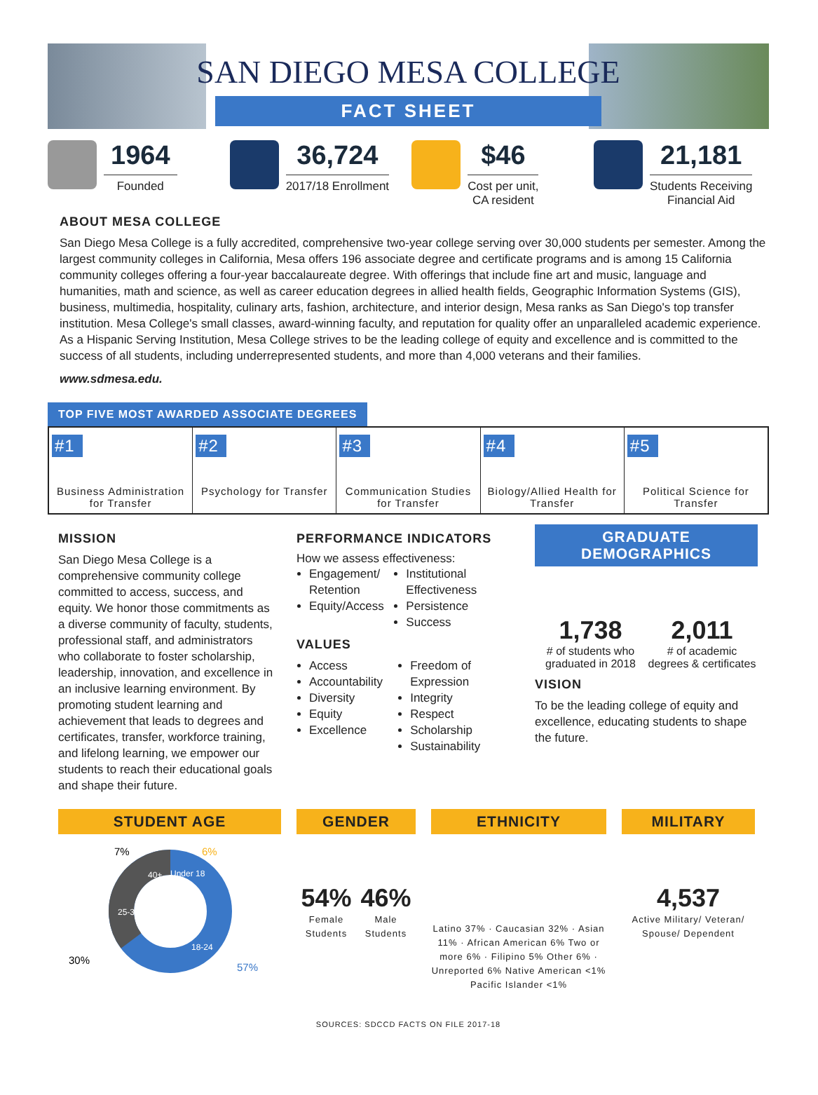SAN DIEGO MESA COLLEGE
FACT SHEET
1964
Founded
36,724
2017/18 Enrollment
$46
Cost per unit,
CA resident
21,181
Students Receiving
Financial Aid
ABOUT MESA COLLEGE
San Diego Mesa College is a fully accredited, comprehensive two-year college serving over 30,000 students per semester. Among the largest community colleges in California, Mesa offers 196 associate degree and certificate programs and is among 15 California community colleges offering a four-year baccalaureate degree. With offerings that include fine art and music, language and humanities, math and science, as well as career education degrees in allied health fields, Geographic Information Systems (GIS), business, multimedia, hospitality, culinary arts, fashion, architecture, and interior design, Mesa ranks as San Diego's top transfer institution. Mesa College's small classes, award-winning faculty, and reputation for quality offer an unparalleled academic experience. As a Hispanic Serving Institution, Mesa College strives to be the leading college of equity and excellence and is committed to the success of all students, including underrepresented students, and more than 4,000 veterans and their families.
www.sdmesa.edu.
TOP FIVE MOST AWARDED ASSOCIATE DEGREES
#1
Business Administration for Transfer
#2
Psychology for Transfer
#3
Communication Studies for Transfer
#4
Biology/Allied Health for Transfer
#5
Political Science for Transfer
MISSION
San Diego Mesa College is a comprehensive community college committed to access, success, and equity. We honor those commitments as a diverse community of faculty, students, professional staff, and administrators who collaborate to foster scholarship, leadership, innovation, and excellence in an inclusive learning environment. By promoting student learning and achievement that leads to degrees and certificates, transfer, workforce training, and lifelong learning, we empower our students to reach their educational goals and shape their future.
PERFORMANCE INDICATORS
How we assess effectiveness:
Engagement/ Retention
Equity/Access
Institutional Effectiveness
Persistence
Success
VALUES
Access
Accountability
Diversity
Equity
Excellence
Freedom of Expression
Integrity
Respect
Scholarship
Sustainability
GRADUATE DEMOGRAPHICS
1,738
# of students who graduated in 2018
2,011
# of academic degrees & certificates
VISION
To be the leading college of equity and excellence, educating students to shape the future.
STUDENT AGE
7%
6%
30%
57%
40+
Under 18
25-39
18-24
GENDER
54%
Female Students
46%
Male Students
ETHNICITY
Latino 37% · Caucasian 32% · Asian 11% · African American 6% Two or more 6% · Filipino 5% Other 6% · Unreported 6% Native American <1% Pacific Islander <1%
MILITARY
4,537
Active Military/ Veteran/ Spouse/ Dependent
SOURCES: SDCCD FACTS ON FILE 2017-18